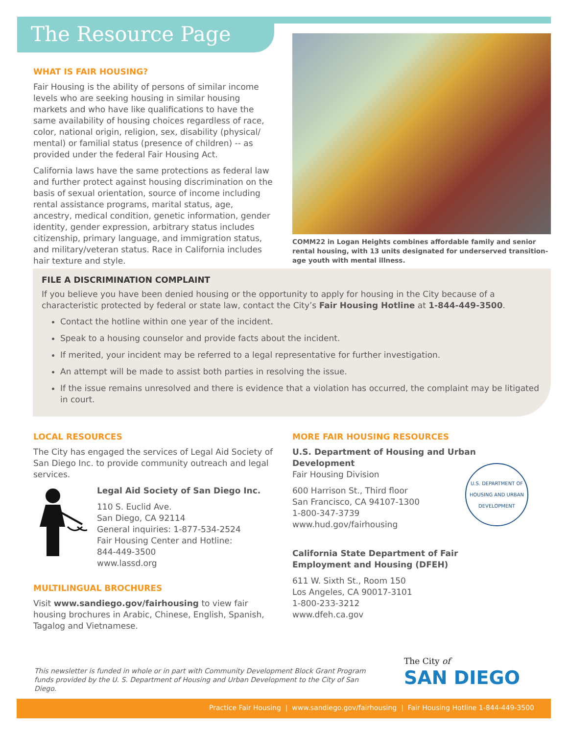The Resource Page
WHAT IS FAIR HOUSING?
Fair Housing is the ability of persons of similar income levels who are seeking housing in similar housing markets and who have like qualifications to have the same availability of housing choices regardless of race, color, national origin, religion, sex, disability (physical/ mental) or familial status (presence of children) -- as provided under the federal Fair Housing Act.
California laws have the same protections as federal law and further protect against housing discrimination on the basis of sexual orientation, source of income including rental assistance programs, marital status, age, ancestry, medical condition, genetic information, gender identity, gender expression, arbitrary status includes citizenship, primary language, and immigration status, and military/veteran status. Race in California includes hair texture and style.
COMM22 in Logan Heights combines affordable family and senior rental housing, with 13 units designated for underserved transition-age youth with mental illness.
FILE A DISCRIMINATION COMPLAINT
If you believe you have been denied housing or the opportunity to apply for housing in the City because of a characteristic protected by federal or state law, contact the City’s Fair Housing Hotline at 1-844-449-3500.
Contact the hotline within one year of the incident.
Speak to a housing counselor and provide facts about the incident.
If merited, your incident may be referred to a legal representative for further investigation.
An attempt will be made to assist both parties in resolving the issue.
If the issue remains unresolved and there is evidence that a violation has occurred, the complaint may be litigated in court.
LOCAL RESOURCES
The City has engaged the services of Legal Aid Society of San Diego Inc. to provide community outreach and legal services.
Legal Aid Society of San Diego Inc.
110 S. Euclid Ave.
San Diego, CA 92114
General inquiries: 1-877-534-2524
Fair Housing Center and Hotline:
844-449-3500
www.lassd.org
MULTILINGUAL BROCHURES
Visit www.sandiego.gov/fairhousing to view fair housing brochures in Arabic, Chinese, English, Spanish, Tagalog and Vietnamese.
MORE FAIR HOUSING RESOURCES
U.S. Department of Housing and Urban Development
Fair Housing Division
600 Harrison St., Third floor
San Francisco, CA 94107-1300
1-800-347-3739
www.hud.gov/fairhousing
California State Department of Fair Employment and Housing (DFEH)
611 W. Sixth St., Room 150
Los Angeles, CA 90017-3101
1-800-233-3212
www.dfeh.ca.gov
U.S. DEPARTMENT OF HOUSING AND URBAN DEVELOPMENT
This newsletter is funded in whole or in part with Community Development Block Grant Program funds provided by the U. S. Department of Housing and Urban Development to the City of San Diego.
The City of
SAN DIEGO
Practice Fair Housing | www.sandiego.gov/fairhousing | Fair Housing Hotline 1-844-449-3500